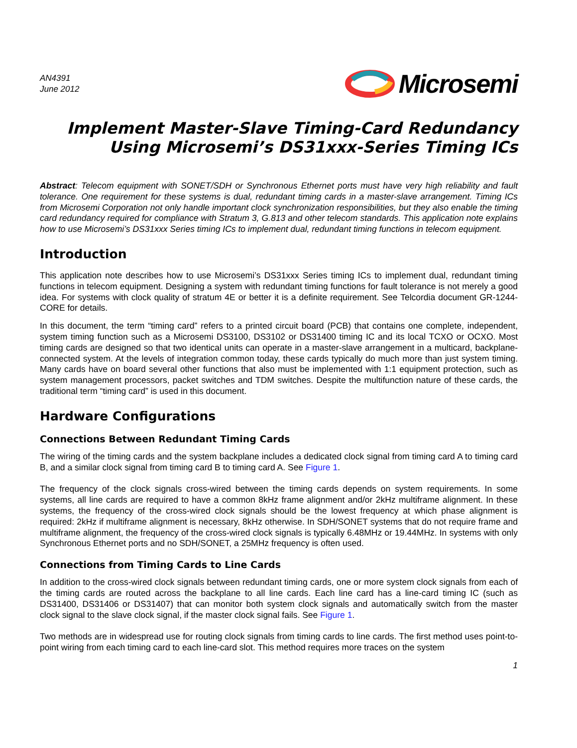AN4391
June 2012
Microsemi
Implement Master-Slave Timing-Card Redundancy
Using Microsemi’s DS31xxx-Series Timing ICs
Abstract: Telecom equipment with SONET/SDH or Synchronous Ethernet ports must have very high reliability and fault tolerance. One requirement for these systems is dual, redundant timing cards in a master-slave arrangement. Timing ICs from Microsemi Corporation not only handle important clock synchronization responsibilities, but they also enable the timing card redundancy required for compliance with Stratum 3, G.813 and other telecom standards. This application note explains how to use Microsemi’s DS31xxx Series timing ICs to implement dual, redundant timing functions in telecom equipment.
Introduction
This application note describes how to use Microsemi’s DS31xxx Series timing ICs to implement dual, redundant timing functions in telecom equipment. Designing a system with redundant timing functions for fault tolerance is not merely a good idea. For systems with clock quality of stratum 4E or better it is a definite requirement. See Telcordia document GR-1244-CORE for details.
In this document, the term “timing card” refers to a printed circuit board (PCB) that contains one complete, independent, system timing function such as a Microsemi DS3100, DS3102 or DS31400 timing IC and its local TCXO or OCXO. Most timing cards are designed so that two identical units can operate in a master-slave arrangement in a multicard, backplane-connected system. At the levels of integration common today, these cards typically do much more than just system timing. Many cards have on board several other functions that also must be implemented with 1:1 equipment protection, such as system management processors, packet switches and TDM switches. Despite the multifunction nature of these cards, the traditional term “timing card” is used in this document.
Hardware Configurations
Connections Between Redundant Timing Cards
The wiring of the timing cards and the system backplane includes a dedicated clock signal from timing card A to timing card B, and a similar clock signal from timing card B to timing card A. See Figure 1.
The frequency of the clock signals cross-wired between the timing cards depends on system requirements. In some systems, all line cards are required to have a common 8kHz frame alignment and/or 2kHz multiframe alignment. In these systems, the frequency of the cross-wired clock signals should be the lowest frequency at which phase alignment is required: 2kHz if multiframe alignment is necessary, 8kHz otherwise. In SDH/SONET systems that do not require frame and multiframe alignment, the frequency of the cross-wired clock signals is typically 6.48MHz or 19.44MHz. In systems with only Synchronous Ethernet ports and no SDH/SONET, a 25MHz frequency is often used.
Connections from Timing Cards to Line Cards
In addition to the cross-wired clock signals between redundant timing cards, one or more system clock signals from each of the timing cards are routed across the backplane to all line cards. Each line card has a line-card timing IC (such as DS31400, DS31406 or DS31407) that can monitor both system clock signals and automatically switch from the master clock signal to the slave clock signal, if the master clock signal fails. See Figure 1.
Two methods are in widespread use for routing clock signals from timing cards to line cards. The first method uses point-to-point wiring from each timing card to each line-card slot. This method requires more traces on the system
1